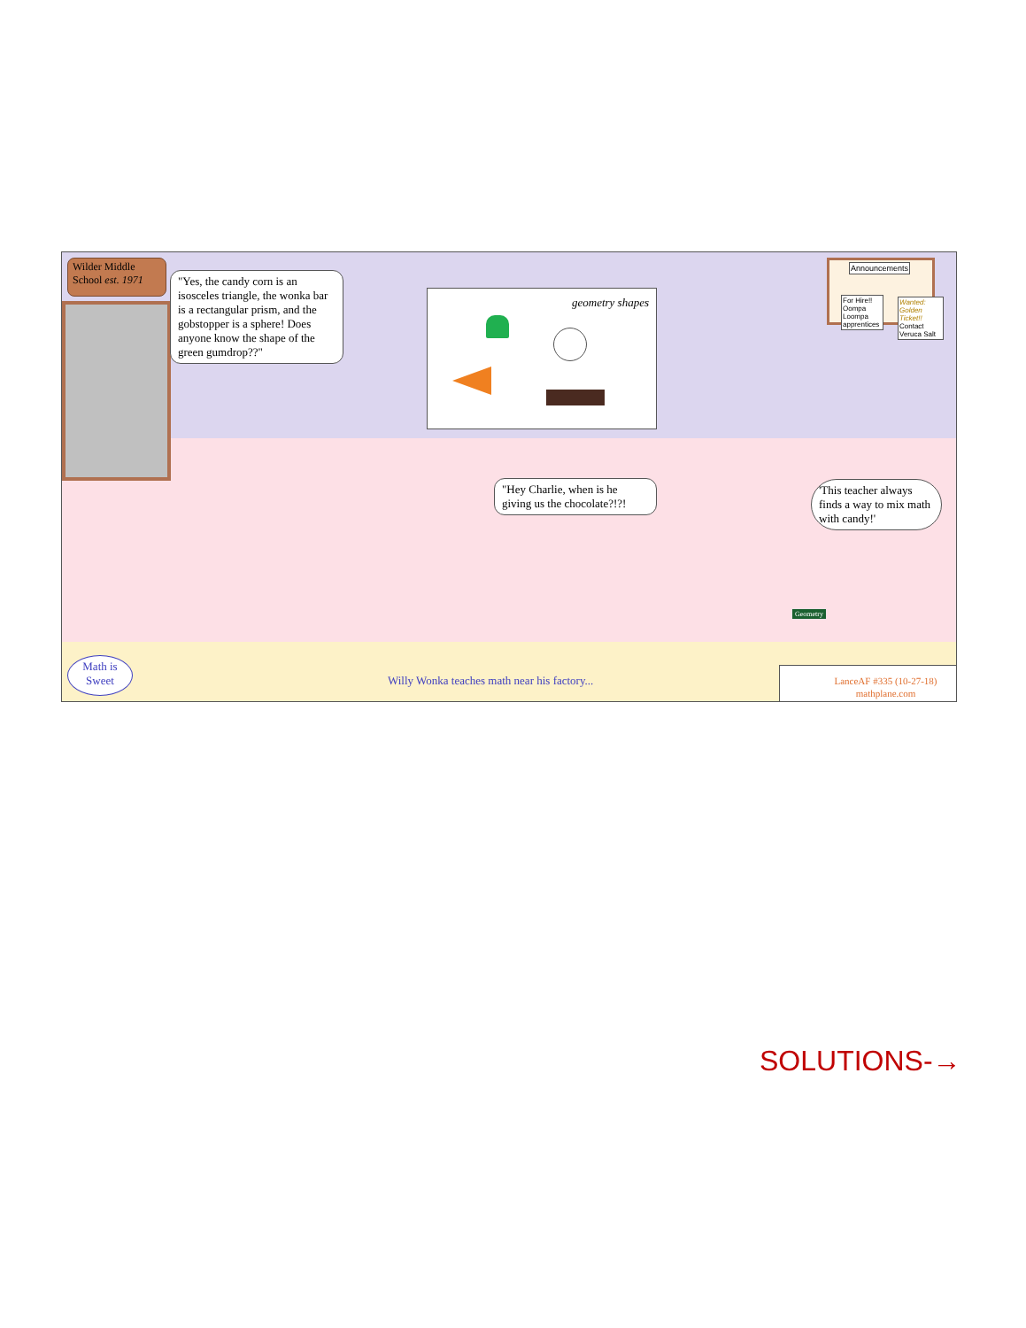Wilder Middle
School est. 1971
"Yes, the candy corn is an isosceles triangle, the wonka bar is a rectangular prism, and the gobstopper is a sphere! Does anyone know the shape of the green gumdrop??"
geometry shapes
Announcements
For Hire!!
Oompa
Loompa
apprentices
Wanted: Golden Ticket!!
Contact
Veruca Salt
"Hey Charlie, when is he giving us the chocolate?!?!
'This teacher always finds a way to mix math with candy!'
Geometry
Math is
Sweet
Willy Wonka teaches math near his factory...
LanceAF #335 (10-27-18)
mathplane.com
SOLUTIONS-→